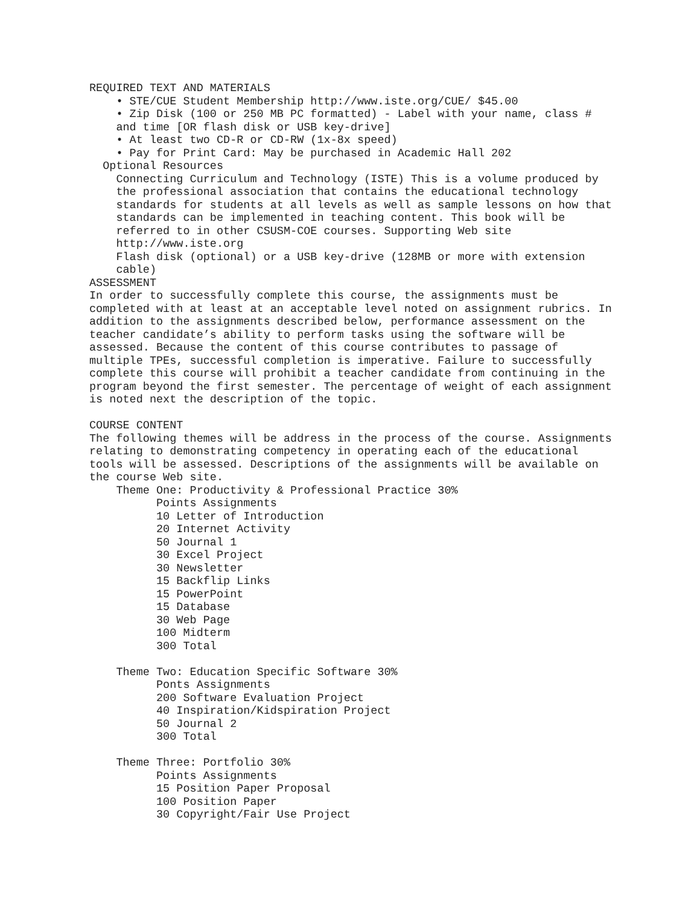REQUIRED TEXT AND MATERIALS
• STE/CUE Student Membership http://www.iste.org/CUE/ $45.00
• Zip Disk (100 or 250 MB PC formatted) - Label with your name, class #
and time [OR flash disk or USB key-drive]
• At least two CD-R or CD-RW (1x-8x speed)
• Pay for Print Card: May be purchased in Academic Hall 202
Optional Resources
Connecting Curriculum and Technology (ISTE) This is a volume produced by
the professional association that contains the educational technology
standards for students at all levels as well as sample lessons on how that
standards can be implemented in teaching content. This book will be
referred to in other CSUSM-COE courses. Supporting Web site
http://www.iste.org
Flash disk (optional) or a USB key-drive (128MB or more with extension
cable)
ASSESSMENT
In order to successfully complete this course, the assignments must be
completed with at least at an acceptable level noted on assignment rubrics. In
addition to the assignments described below, performance assessment on the
teacher candidate’s ability to perform tasks using the software will be
assessed. Because the content of this course contributes to passage of
multiple TPEs, successful completion is imperative. Failure to successfully
complete this course will prohibit a teacher candidate from continuing in the
program beyond the first semester. The percentage of weight of each assignment
is noted next the description of the topic.
COURSE CONTENT
The following themes will be address in the process of the course. Assignments
relating to demonstrating competency in operating each of the educational
tools will be assessed. Descriptions of the assignments will be available on
the course Web site.
Theme One: Productivity & Professional Practice 30%
Points Assignments
10 Letter of Introduction
20 Internet Activity
50 Journal 1
30 Excel Project
30 Newsletter
15 Backflip Links
15 PowerPoint
15 Database
30 Web Page
100 Midterm
300 Total
Theme Two: Education Specific Software 30%
Ponts Assignments
200 Software Evaluation Project
40 Inspiration/Kidspiration Project
50 Journal 2
300 Total
Theme Three: Portfolio 30%
Points Assignments
15 Position Paper Proposal
100 Position Paper
30 Copyright/Fair Use Project